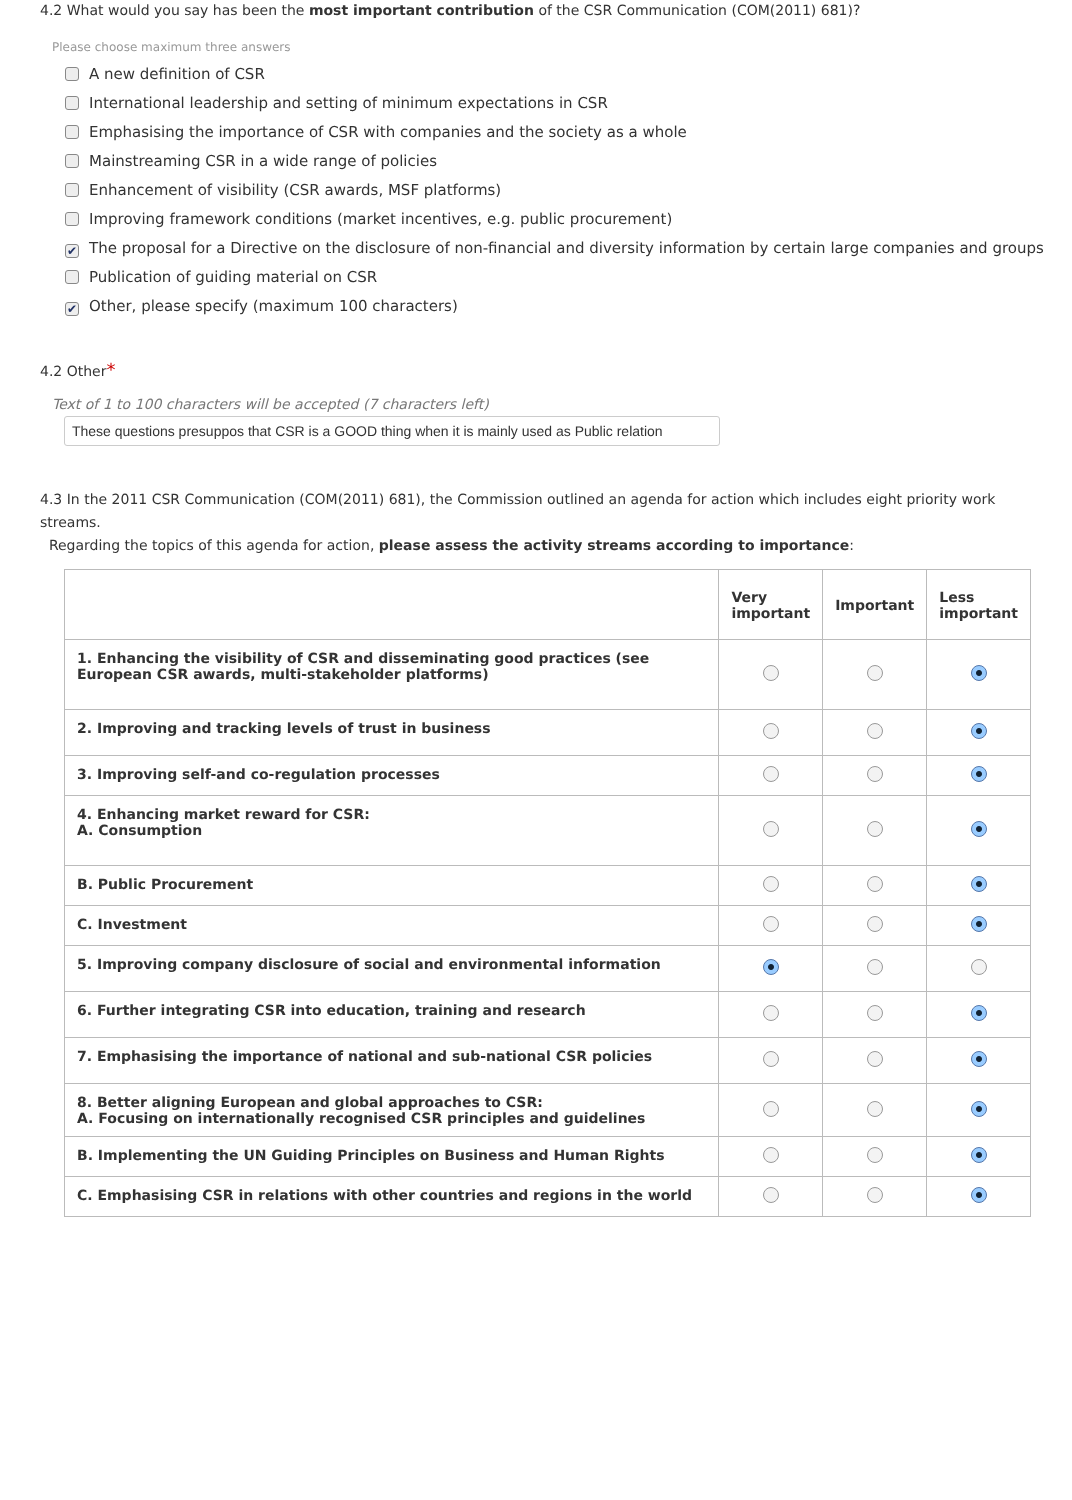4.2 What would you say has been the most important contribution of the CSR Communication (COM(2011) 681)?
Please choose maximum three answers
A new definition of CSR
International leadership and setting of minimum expectations in CSR
Emphasising the importance of CSR with companies and the society as a whole
Mainstreaming CSR in a wide range of policies
Enhancement of visibility (CSR awards, MSF platforms)
Improving framework conditions (market incentives, e.g. public procurement)
✔ The proposal for a Directive on the disclosure of non-financial and diversity information by certain large companies and groups
Publication of guiding material on CSR
✔ Other, please specify (maximum 100 characters)
4.2 Other*
Text of 1 to 100 characters will be accepted (7 characters left)
These questions presuppos that CSR is a GOOD thing when it is mainly used as Public relation
4.3 In the 2011 CSR Communication (COM(2011) 681), the Commission outlined an agenda for action which includes eight priority work streams.
Regarding the topics of this agenda for action, please assess the activity streams according to importance:
| | Very important | Important | Less important |
| --- | --- | --- | --- |
| 1. Enhancing the visibility of CSR and disseminating good practices (see European CSR awards, multi-stakeholder platforms) | | | |
| 2. Improving and tracking levels of trust in business | | | |
| 3. Improving self-and co-regulation processes | | | |
| 4. Enhancing market reward for CSR: A. Consumption | | | |
| B. Public Procurement | | | |
| C. Investment | | | |
| 5. Improving company disclosure of social and environmental information | | | |
| 6. Further integrating CSR into education, training and research | | | |
| 7. Emphasising the importance of national and sub-national CSR policies | | | |
| 8. Better aligning European and global approaches to CSR: A. Focusing on internationally recognised CSR principles and guidelines | | | |
| B. Implementing the UN Guiding Principles on Business and Human Rights | | | |
| C. Emphasising CSR in relations with other countries and regions in the world | | | |